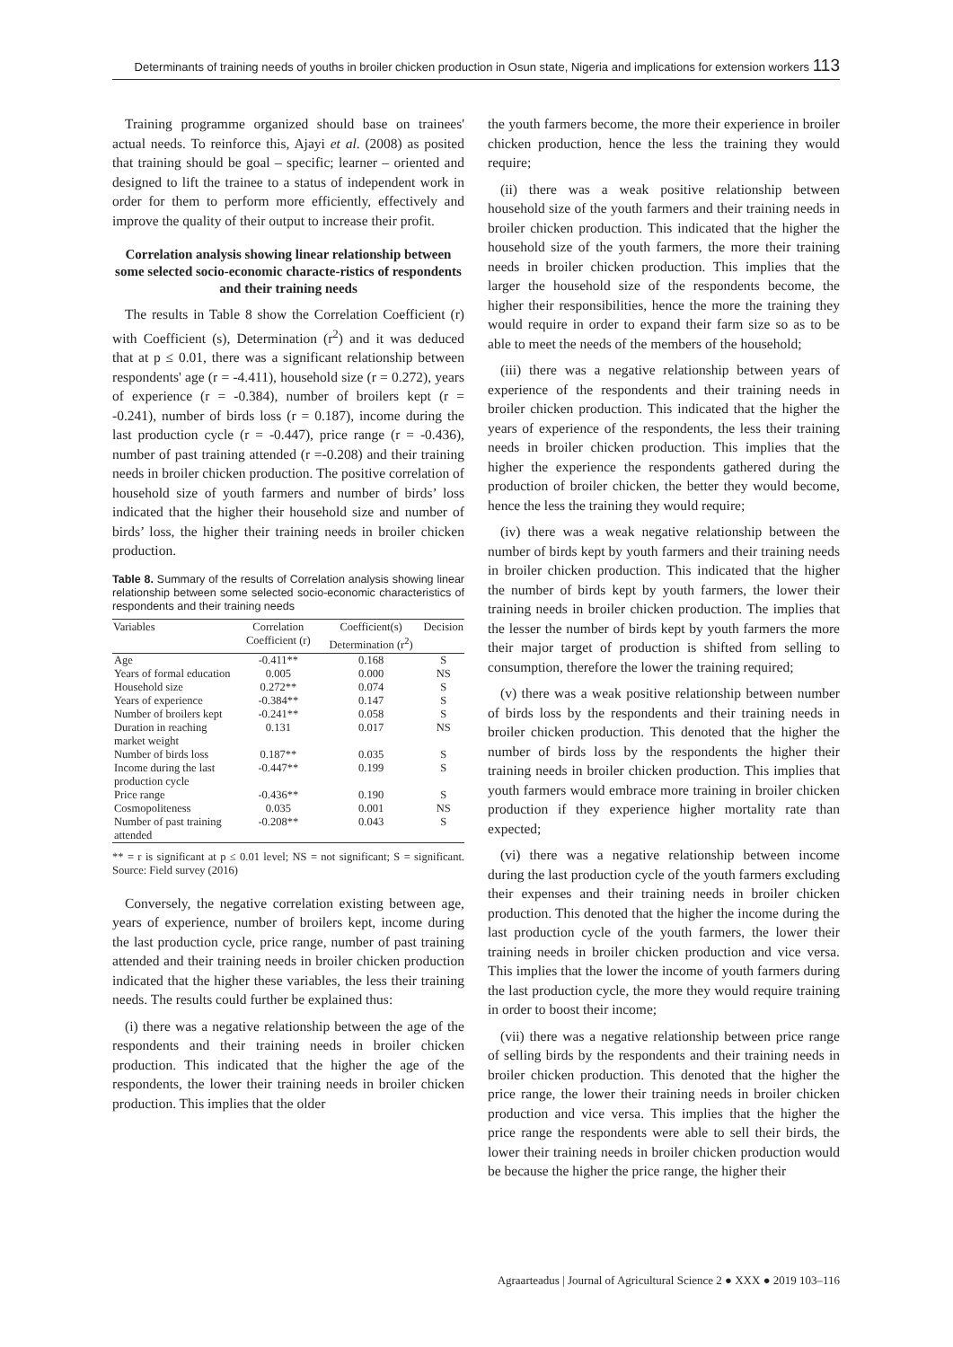Determinants of training needs of youths in broiler chicken production in Osun state, Nigeria and implications for extension workers 113
Training programme organized should base on trainees' actual needs. To reinforce this, Ajayi et al. (2008) as posited that training should be goal – specific; learner – oriented and designed to lift the trainee to a status of independent work in order for them to perform more efficiently, effectively and improve the quality of their output to increase their profit.
Correlation analysis showing linear relationship between some selected socio-economic characte-ristics of respondents and their training needs
The results in Table 8 show the Correlation Coefficient (r) with Coefficient (s), Determination (r<sup>2</sup>) and it was deduced that at p ≤ 0.01, there was a significant relationship between respondents' age (r = -4.411), household size (r = 0.272), years of experience (r = -0.384), number of broilers kept (r = -0.241), number of birds loss (r = 0.187), income during the last production cycle (r = -0.447), price range (r = -0.436), number of past training attended (r =-0.208) and their training needs in broiler chicken production. The positive correlation of household size of youth farmers and number of birds’ loss indicated that the higher their household size and number of birds’ loss, the higher their training needs in broiler chicken production.
Table 8. Summary of the results of Correlation analysis showing linear relationship between some selected socio-economic characteristics of respondents and their training needs
| Variables | Correlation Coefficient (r) | Coefficient(s) Determination (r<sup>2</sup>) | Decision |
| --- | --- | --- | --- |
| Age | -0.411** | 0.168 | S |
| Years of formal education | 0.005 | 0.000 | NS |
| Household size | 0.272** | 0.074 | S |
| Years of experience | -0.384** | 0.147 | S |
| Number of broilers kept | -0.241** | 0.058 | S |
| Duration in reaching market weight | 0.131 | 0.017 | NS |
| Number of birds loss | 0.187** | 0.035 | S |
| Income during the last production cycle | -0.447** | 0.199 | S |
| Price range | -0.436** | 0.190 | S |
| Cosmopoliteness | 0.035 | 0.001 | NS |
| Number of past training attended | -0.208** | 0.043 | S |
** = r is significant at p ≤ 0.01 level; NS = not significant; S = significant. Source: Field survey (2016)
Conversely, the negative correlation existing between age, years of experience, number of broilers kept, income during the last production cycle, price range, number of past training attended and their training needs in broiler chicken production indicated that the higher these variables, the less their training needs. The results could further be explained thus:
(i) there was a negative relationship between the age of the respondents and their training needs in broiler chicken production. This indicated that the higher the age of the respondents, the lower their training needs in broiler chicken production. This implies that the older
the youth farmers become, the more their experience in broiler chicken production, hence the less the training they would require;
(ii) there was a weak positive relationship between household size of the youth farmers and their training needs in broiler chicken production. This indicated that the higher the household size of the youth farmers, the more their training needs in broiler chicken production. This implies that the larger the household size of the respondents become, the higher their responsibilities, hence the more the training they would require in order to expand their farm size so as to be able to meet the needs of the members of the household;
(iii) there was a negative relationship between years of experience of the respondents and their training needs in broiler chicken production. This indicated that the higher the years of experience of the respondents, the less their training needs in broiler chicken production. This implies that the higher the experience the respondents gathered during the production of broiler chicken, the better they would become, hence the less the training they would require;
(iv) there was a weak negative relationship between the number of birds kept by youth farmers and their training needs in broiler chicken production. This indicated that the higher the number of birds kept by youth farmers, the lower their training needs in broiler chicken production. The implies that the lesser the number of birds kept by youth farmers the more their major target of production is shifted from selling to consumption, therefore the lower the training required;
(v) there was a weak positive relationship between number of birds loss by the respondents and their training needs in broiler chicken production. This denoted that the higher the number of birds loss by the respondents the higher their training needs in broiler chicken production. This implies that youth farmers would embrace more training in broiler chicken production if they experience higher mortality rate than expected;
(vi) there was a negative relationship between income during the last production cycle of the youth farmers excluding their expenses and their training needs in broiler chicken production. This denoted that the higher the income during the last production cycle of the youth farmers, the lower their training needs in broiler chicken production and vice versa. This implies that the lower the income of youth farmers during the last production cycle, the more they would require training in order to boost their income;
(vii) there was a negative relationship between price range of selling birds by the respondents and their training needs in broiler chicken production. This denoted that the higher the price range, the lower their training needs in broiler chicken production and vice versa. This implies that the higher the price range the respondents were able to sell their birds, the lower their training needs in broiler chicken production would be because the higher the price range, the higher their
Agraarteadus | Journal of Agricultural Science 2 ● XXX ● 2019 103–116